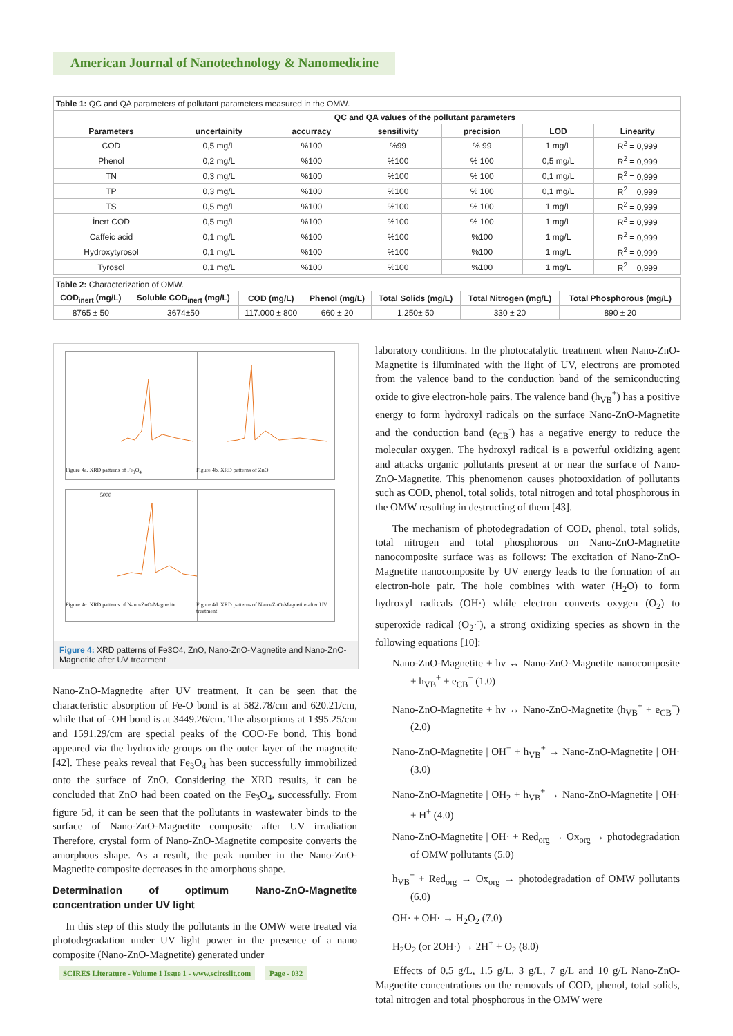American Journal of Nanotechnology & Nanomedicine
| Table 1: QC and QA parameters of pollutant parameters measured in the OMW. | | | | | | |
| --- | --- | --- | --- | --- | --- | --- |
| | QC and QA values of the pollutant parameters | | | | | |
| Parameters | uncertainity | accurracy | sensitivity | precision | LOD | Linearity |
| COD | 0,5 mg/L | %100 | %99 | % 99 | 1 mg/L | R<sup>2</sup> = 0,999 |
| Phenol | 0,2 mg/L | %100 | %100 | % 100 | 0,5 mg/L | R<sup>2</sup> = 0,999 |
| TN | 0,3 mg/L | %100 | %100 | % 100 | 0,1 mg/L | R<sup>2</sup> = 0,999 |
| TP | 0,3 mg/L | %100 | %100 | % 100 | 0,1 mg/L | R<sup>2</sup> = 0,999 |
| TS | 0,5 mg/L | %100 | %100 | % 100 | 1 mg/L | R<sup>2</sup> = 0,999 |
| İnert COD | 0,5 mg/L | %100 | %100 | % 100 | 1 mg/L | R<sup>2</sup> = 0,999 |
| Caffeic acid | 0,1 mg/L | %100 | %100 | %100 | 1 mg/L | R<sup>2</sup> = 0,999 |
| Hydroxytyrosol | 0,1 mg/L | %100 | %100 | %100 | 1 mg/L | R<sup>2</sup> = 0,999 |
| Tyrosol | 0,1 mg/L | %100 | %100 | %100 | 1 mg/L | R<sup>2</sup> = 0,999 |
| Table 2: Characterization of OMW. | | | | | | |
| --- | --- | --- | --- | --- | --- | --- |
| COD<sub>inert</sub> (mg/L) | Soluble COD<sub>inert</sub> (mg/L) | COD (mg/L) | Phenol (mg/L) | Total Solids (mg/L) | Total Nitrogen (mg/L) | Total Phosphorous (mg/L) |
| 8765 ± 50 | 3674±50 | 117.000 ± 800 | 660 ± 20 | 1.250± 50 | 330 ± 20 | 890 ± 20 |
Figure 4a. XRD patterns of Fe<sub>3</sub>O<sub>4</sub> Figure 4b. XRD patterns of ZnO
5000
Figure 4c. XRD patterns of Nano-ZnO-Magnetite
Figure 4d. XRD patterns of Nano-ZnO-Magnetite after UV treatment
Figure 4: XRD patterns of Fe3O4, ZnO, Nano-ZnO-Magnetite and Nano-ZnO-Magnetite after UV treatment
Nano-ZnO-Magnetite after UV treatment. It can be seen that the characteristic absorption of Fe-O bond is at 582.78/cm and 620.21/cm, while that of -OH bond is at 3449.26/cm. The absorptions at 1395.25/cm and 1591.29/cm are special peaks of the COO-Fe bond. This bond appeared via the hydroxide groups on the outer layer of the magnetite [42]. These peaks reveal that Fe<sub>3</sub>O<sub>4</sub> has been successfully immobilized onto the surface of ZnO. Considering the XRD results, it can be concluded that ZnO had been coated on the Fe<sub>3</sub>O<sub>4</sub>, successfully. From figure 5d, it can be seen that the pollutants in wastewater binds to the surface of Nano-ZnO-Magnetite composite after UV irradiation Therefore, crystal form of Nano-ZnO-Magnetite composite converts the amorphous shape. As a result, the peak number in the Nano-ZnO-Magnetite composite decreases in the amorphous shape.
Determination of optimum Nano-ZnO-Magnetite concentration under UV light
In this step of this study the pollutants in the OMW were treated via photodegradation under UV light power in the presence of a nano composite (Nano-ZnO-Magnetite) generated under
laboratory conditions. In the photocatalytic treatment when Nano-ZnO-Magnetite is illuminated with the light of UV, electrons are promoted from the valence band to the conduction band of the semiconducting oxide to give electron-hole pairs. The valence band (h<sub>VB</sub><sup>+</sup>) has a positive energy to form hydroxyl radicals on the surface Nano-ZnO-Magnetite and the conduction band (e<sub>CB</sub><sup>-</sup>) has a negative energy to reduce the molecular oxygen. The hydroxyl radical is a powerful oxidizing agent and attacks organic pollutants present at or near the surface of Nano-ZnO-Magnetite. This phenomenon causes photooxidation of pollutants such as COD, phenol, total solids, total nitrogen and total phosphorous in the OMW resulting in destructing of them [43].
The mechanism of photodegradation of COD, phenol, total solids, total nitrogen and total phosphorous on Nano-ZnO-Magnetite nanocomposite surface was as follows: The excitation of Nano-ZnO-Magnetite nanocomposite by UV energy leads to the formation of an electron-hole pair. The hole combines with water (H<sub>2</sub>O) to form hydroxyl radicals (OH·) while electron converts oxygen (O<sub>2</sub>) to superoxide radical (O<sub>2</sub>·<sup>-</sup>), a strong oxidizing species as shown in the following equations [10]:
Nano-ZnO-Magnetite + hν ↔ Nano-ZnO-Magnetite nanocomposite + h<sub>VB</sub><sup>+</sup> + e<sub>CB</sub><sup>−</sup> (1.0)
Nano-ZnO-Magnetite + hν ↔ Nano-ZnO-Magnetite (h<sub>VB</sub><sup>+</sup> + e<sub>CB</sub><sup>−</sup>) (2.0)
Nano-ZnO-Magnetite | OH<sup>−</sup> + h<sub>VB</sub><sup>+</sup> → Nano-ZnO-Magnetite | OH· (3.0)
Nano-ZnO-Magnetite | OH<sub>2</sub> + h<sub>VB</sub><sup>+</sup> → Nano-ZnO-Magnetite | OH· + H<sup>+</sup> (4.0)
Nano-ZnO-Magnetite | OH· + Red<sub>org</sub> → Ox<sub>org</sub> → photodegradation of OMW pollutants (5.0)
h<sub>VB</sub><sup>+</sup> + Red<sub>org</sub> → Ox<sub>org</sub> → photodegradation of OMW pollutants (6.0)
OH· + OH· → H<sub>2</sub>O<sub>2</sub> (7.0)
H<sub>2</sub>O<sub>2</sub> (or 2OH·) → 2H<sup>+</sup> + O<sub>2</sub> (8.0)
Effects of 0.5 g/L, 1.5 g/L, 3 g/L, 7 g/L and 10 g/L Nano-ZnO-Magnetite concentrations on the removals of COD, phenol, total solids, total nitrogen and total phosphorous in the OMW were
SCIRES Literature - Volume 1 Issue 1 - www.scireslit.com Page - 032